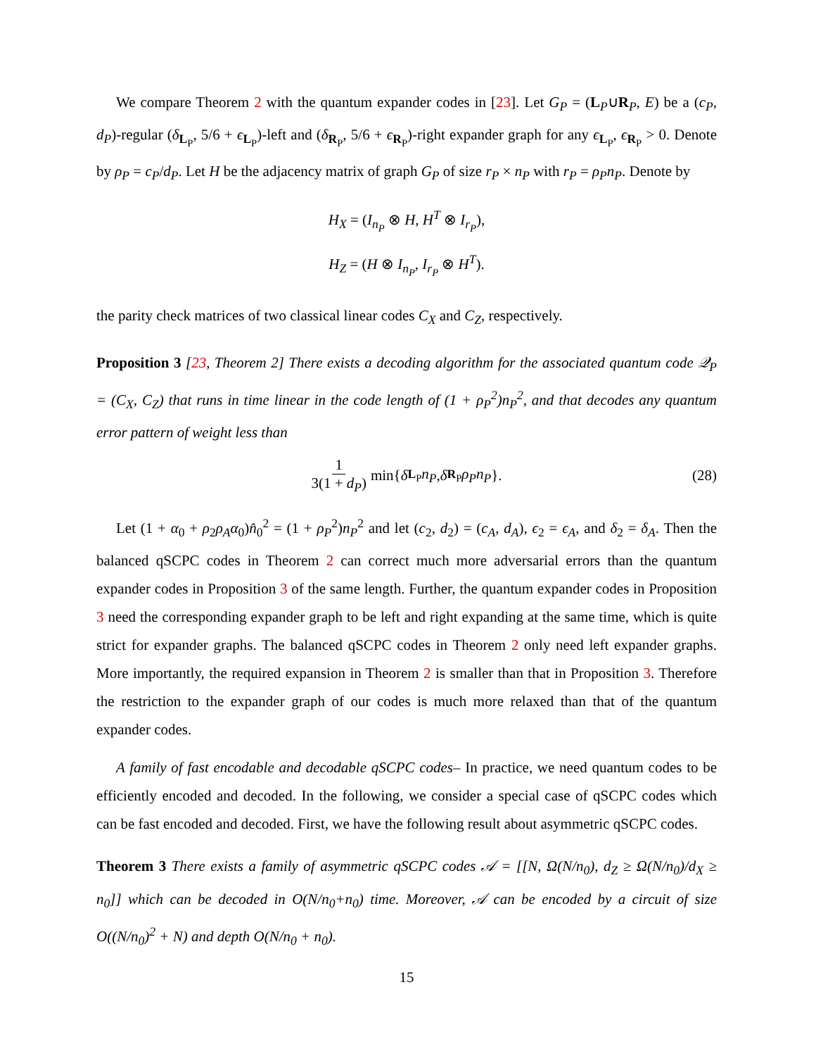We compare Theorem 2 with the quantum expander codes in [23]. Let G<sub>P</sub> = (L<sub>P</sub>∪R<sub>P</sub>, E) be a (c<sub>P</sub>, d<sub>P</sub>)-regular (δ<sub>L<sub>P</sub></sub>, 5/6 + ϵ<sub>L<sub>P</sub></sub>)-left and (δ<sub>R<sub>P</sub></sub>, 5/6 + ϵ<sub>R<sub>P</sub></sub>)-right expander graph for any ϵ<sub>L<sub>P</sub></sub>, ϵ<sub>R<sub>P</sub></sub> > 0. Denote by ρ<sub>P</sub> = c<sub>P</sub>/d<sub>P</sub>. Let H be the adjacency matrix of graph G<sub>P</sub> of size r<sub>P</sub> × n<sub>P</sub> with r<sub>P</sub> = ρ<sub>P</sub>n<sub>P</sub>. Denote by
H<sub>X</sub> = (I<sub>n<sub>P</sub></sub> ⊗ H, H<sup>T</sup> ⊗ I<sub>r<sub>P</sub></sub>),
H<sub>Z</sub> = (H ⊗ I<sub>n<sub>P</sub></sub>, I<sub>r<sub>P</sub></sub> ⊗ H<sup>T</sup>).
the parity check matrices of two classical linear codes C<sub>X</sub> and C<sub>Z</sub>, respectively.
Proposition 3 [23, Theorem 2] There exists a decoding algorithm for the associated quantum code 𝒬<sub>P</sub> = (C<sub>X</sub>, C<sub>Z</sub>) that runs in time linear in the code length of (1 + ρ<sub>P</sub><sup>2</sup>)n<sub>P</sub><sup>2</sup>, and that decodes any quantum error pattern of weight less than
1 3(1 + d<sub>P</sub>) min{ δ<sub>L<sub>P</sub></sub> n<sub>P</sub>, δ<sub>R<sub>P</sub></sub> ρ<sub>P</sub>n<sub>P</sub> }. (28)
Let (1 + α<sub>0</sub> + ρ<sub>2</sub>ρ<sub>A</sub>α<sub>0</sub>)n̂<sub>0</sub><sup>2</sup> = (1 + ρ<sub>P</sub><sup>2</sup>)n<sub>P</sub><sup>2</sup> and let (c<sub>2</sub>, d<sub>2</sub>) = (c<sub>A</sub>, d<sub>A</sub>), ϵ<sub>2</sub> = ϵ<sub>A</sub>, and δ<sub>2</sub> = δ<sub>A</sub>. Then the balanced qSCPC codes in Theorem 2 can correct much more adversarial errors than the quantum expander codes in Proposition 3 of the same length. Further, the quantum expander codes in Proposition 3 need the corresponding expander graph to be left and right expanding at the same time, which is quite strict for expander graphs. The balanced qSCPC codes in Theorem 2 only need left expander graphs. More importantly, the required expansion in Theorem 2 is smaller than that in Proposition 3. Therefore the restriction to the expander graph of our codes is much more relaxed than that of the quantum expander codes.
A family of fast encodable and decodable qSCPC codes– In practice, we need quantum codes to be efficiently encoded and decoded. In the following, we consider a special case of qSCPC codes which can be fast encoded and decoded. First, we have the following result about asymmetric qSCPC codes.
Theorem 3 There exists a family of asymmetric qSCPC codes 𝒜 = [[N, Ω(N/n<sub>0</sub>), d<sub>Z</sub> ≥ Ω(N/n<sub>0</sub>)/d<sub>X</sub> ≥ n<sub>0</sub>]] which can be decoded in O(N/n<sub>0</sub>+n<sub>0</sub>) time. Moreover, 𝒜 can be encoded by a circuit of size O((N/n<sub>0</sub>)<sup>2</sup> + N) and depth O(N/n<sub>0</sub> + n<sub>0</sub>).
15